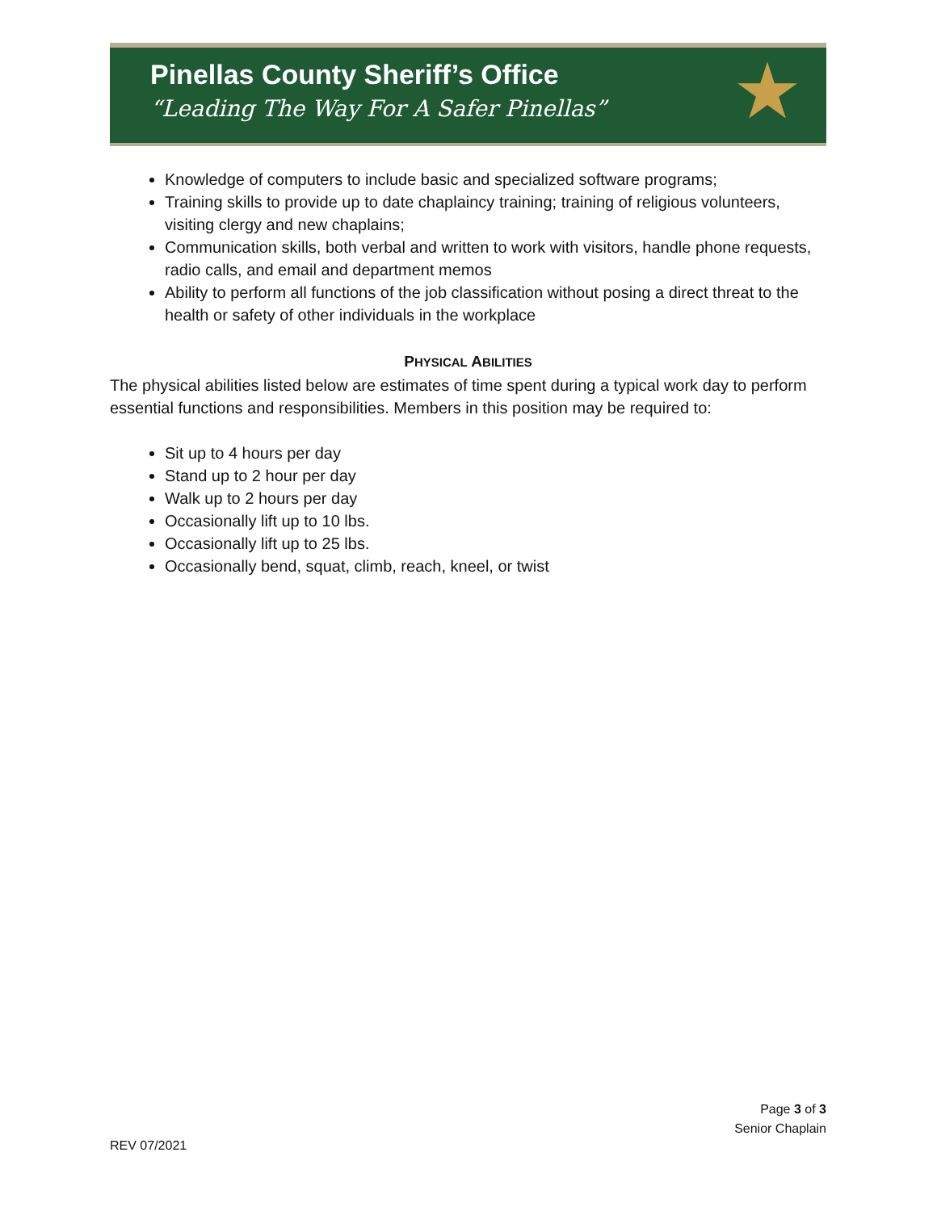Pinellas County Sheriff’s Office
“Leading The Way For A Safer Pinellas”
★
Knowledge of computers to include basic and specialized software programs;
Training skills to provide up to date chaplaincy training; training of religious volunteers, visiting clergy and new chaplains;
Communication skills, both verbal and written to work with visitors, handle phone requests, radio calls, and email and department memos
Ability to perform all functions of the job classification without posing a direct threat to the health or safety of other individuals in the workplace
PHYSICAL ABILITIES
The physical abilities listed below are estimates of time spent during a typical work day to perform essential functions and responsibilities. Members in this position may be required to:
Sit up to 4 hours per day
Stand up to 2 hour per day
Walk up to 2 hours per day
Occasionally lift up to 10 lbs.
Occasionally lift up to 25 lbs.
Occasionally bend, squat, climb, reach, kneel, or twist
Page 3 of 3
Senior Chaplain
REV 07/2021